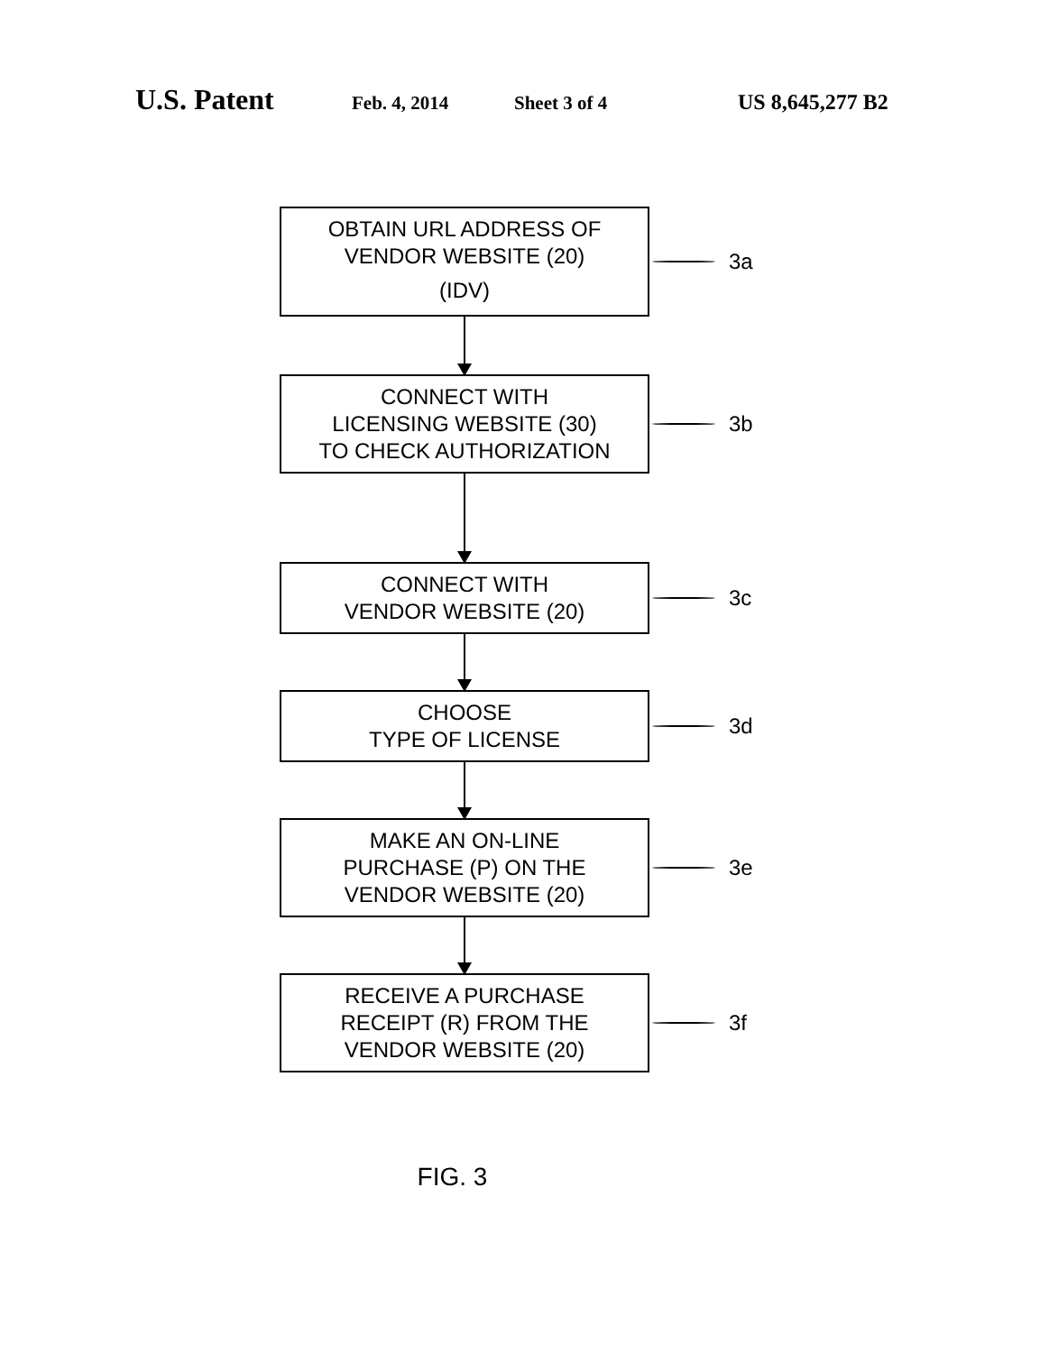U.S. Patent Feb. 4, 2014 Sheet 3 of 4 US 8,645,277 B2
OBTAIN URL ADDRESS OF
VENDOR WEBSITE (20)
(IDV)
3a
CONNECT WITH
LICENSING WEBSITE (30)
TO CHECK AUTHORIZATION
3b
CONNECT WITH
VENDOR WEBSITE (20)
3c
CHOOSE
TYPE OF LICENSE
3d
MAKE AN ON-LINE
PURCHASE (P) ON THE
VENDOR WEBSITE (20)
3e
RECEIVE A PURCHASE
RECEIPT (R) FROM THE
VENDOR WEBSITE (20)
3f
FIG. 3